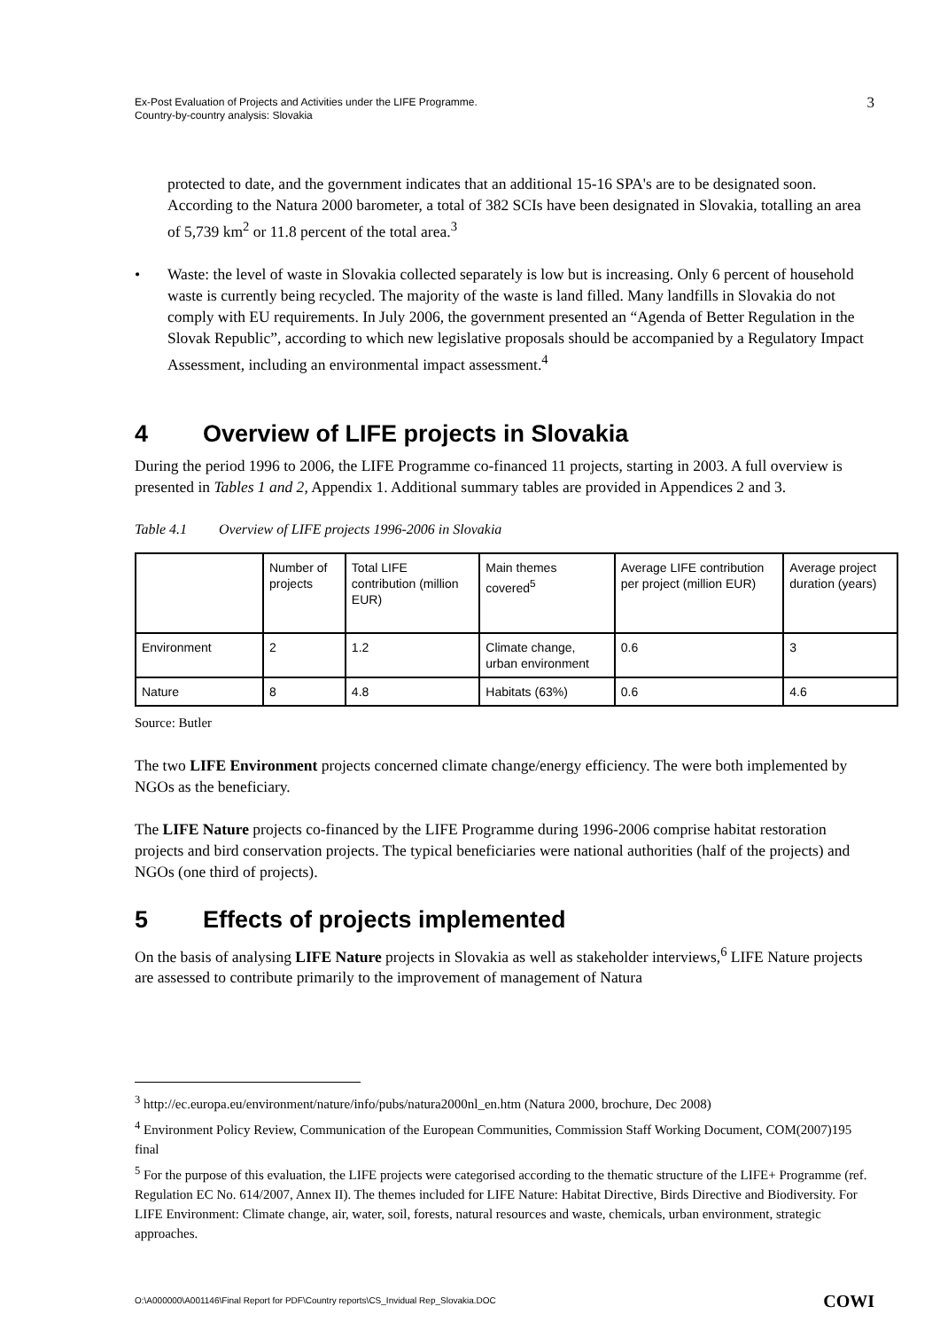Ex-Post Evaluation of Projects and Activities under the LIFE Programme.
Country-by-country analysis: Slovakia
3
protected to date, and the government indicates that an additional 15-16 SPA's are to be designated soon. According to the Natura 2000 barometer, a total of 382 SCIs have been designated in Slovakia, totalling an area of 5,739 km<sup>2</sup> or 11.8 percent of the total area.<sup>3</sup>
• Waste: the level of waste in Slovakia collected separately is low but is increasing. Only 6 percent of household waste is currently being recycled. The majority of the waste is land filled. Many landfills in Slovakia do not comply with EU requirements. In July 2006, the government presented an “Agenda of Better Regulation in the Slovak Republic”, according to which new legislative proposals should be accompanied by a Regulatory Impact Assessment, including an environmental impact assessment.<sup>4</sup>
4 Overview of LIFE projects in Slovakia
During the period 1996 to 2006, the LIFE Programme co-financed 11 projects, starting in 2003. A full overview is presented in Tables 1 and 2, Appendix 1. Additional summary tables are provided in Appendices 2 and 3.
Table 4.1 Overview of LIFE projects 1996-2006 in Slovakia
| | Number of projects | Total LIFE contribution (million EUR) | Main themes covered<sup>5</sup> | Average LIFE contribution per project (million EUR) | Average project duration (years) |
| Environment | 2 | 1.2 | Climate change, urban environment | 0.6 | 3 |
| Nature | 8 | 4.8 | Habitats (63%) | 0.6 | 4.6 |
Source: Butler
The two LIFE Environment projects concerned climate change/energy efficiency. The were both implemented by NGOs as the beneficiary.
The LIFE Nature projects co-financed by the LIFE Programme during 1996-2006 comprise habitat restoration projects and bird conservation projects. The typical beneficiaries were national authorities (half of the projects) and NGOs (one third of projects).
5 Effects of projects implemented
On the basis of analysing LIFE Nature projects in Slovakia as well as stakeholder interviews,<sup>6</sup> LIFE Nature projects are assessed to contribute primarily to the improvement of management of Natura
<sup>3</sup> http://ec.europa.eu/environment/nature/info/pubs/natura2000nl_en.htm (Natura 2000, brochure, Dec 2008)
<sup>4</sup> Environment Policy Review, Communication of the European Communities, Commission Staff Working Document, COM(2007)195 final
<sup>5</sup> For the purpose of this evaluation, the LIFE projects were categorised according to the thematic structure of the LIFE+ Programme (ref. Regulation EC No. 614/2007, Annex II). The themes included for LIFE Nature: Habitat Directive, Birds Directive and Biodiversity. For LIFE Environment: Climate change, air, water, soil, forests, natural resources and waste, chemicals, urban environment, strategic approaches.
O:\A000000\A001146\Final Report for PDF\Country reports\CS_Invidual Rep_Slovakia.DOC COWI